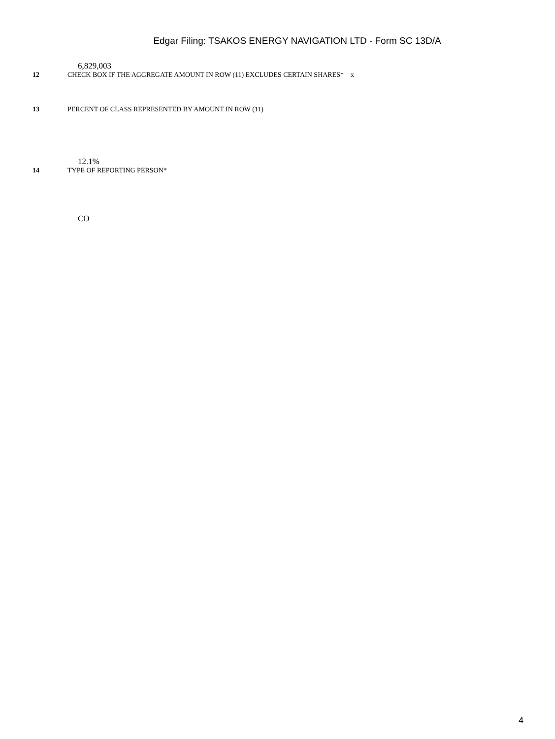Edgar Filing: TSAKOS ENERGY NAVIGATION LTD - Form SC 13D/A
6,829,003
12 CHECK BOX IF THE AGGREGATE AMOUNT IN ROW (11) EXCLUDES CERTAIN SHARES* x
13 PERCENT OF CLASS REPRESENTED BY AMOUNT IN ROW (11)
12.1%
14 TYPE OF REPORTING PERSON*
CO
4